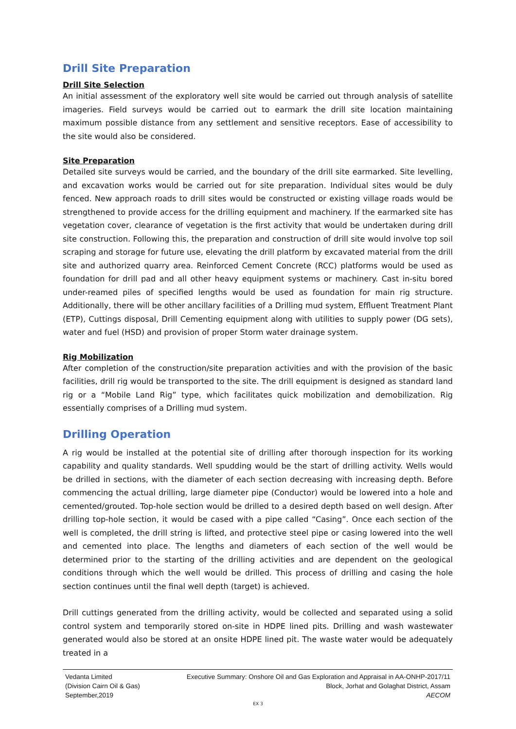Drill Site Preparation
Drill Site Selection
An initial assessment of the exploratory well site would be carried out through analysis of satellite imageries. Field surveys would be carried out to earmark the drill site location maintaining maximum possible distance from any settlement and sensitive receptors. Ease of accessibility to the site would also be considered.
Site Preparation
Detailed site surveys would be carried, and the boundary of the drill site earmarked. Site levelling, and excavation works would be carried out for site preparation. Individual sites would be duly fenced. New approach roads to drill sites would be constructed or existing village roads would be strengthened to provide access for the drilling equipment and machinery. If the earmarked site has vegetation cover, clearance of vegetation is the first activity that would be undertaken during drill site construction. Following this, the preparation and construction of drill site would involve top soil scraping and storage for future use, elevating the drill platform by excavated material from the drill site and authorized quarry area. Reinforced Cement Concrete (RCC) platforms would be used as foundation for drill pad and all other heavy equipment systems or machinery. Cast in-situ bored under-reamed piles of specified lengths would be used as foundation for main rig structure. Additionally, there will be other ancillary facilities of a Drilling mud system, Effluent Treatment Plant (ETP), Cuttings disposal, Drill Cementing equipment along with utilities to supply power (DG sets), water and fuel (HSD) and provision of proper Storm water drainage system.
Rig Mobilization
After completion of the construction/site preparation activities and with the provision of the basic facilities, drill rig would be transported to the site. The drill equipment is designed as standard land rig or a “Mobile Land Rig” type, which facilitates quick mobilization and demobilization. Rig essentially comprises of a Drilling mud system.
Drilling Operation
A rig would be installed at the potential site of drilling after thorough inspection for its working capability and quality standards. Well spudding would be the start of drilling activity. Wells would be drilled in sections, with the diameter of each section decreasing with increasing depth. Before commencing the actual drilling, large diameter pipe (Conductor) would be lowered into a hole and cemented/grouted. Top-hole section would be drilled to a desired depth based on well design. After drilling top-hole section, it would be cased with a pipe called “Casing”. Once each section of the well is completed, the drill string is lifted, and protective steel pipe or casing lowered into the well and cemented into place. The lengths and diameters of each section of the well would be determined prior to the starting of the drilling activities and are dependent on the geological conditions through which the well would be drilled. This process of drilling and casing the hole section continues until the final well depth (target) is achieved.
Drill cuttings generated from the drilling activity, would be collected and separated using a solid control system and temporarily stored on-site in HDPE lined pits. Drilling and wash wastewater generated would also be stored at an onsite HDPE lined pit. The waste water would be adequately treated in a
Vedanta Limited
(Division Cairn Oil & Gas)
September,2019
Executive Summary: Onshore Oil and Gas Exploration and Appraisal in AA-ONHP-2017/11
Block, Jorhat and Golaghat District, Assam
AECOM
EX 3